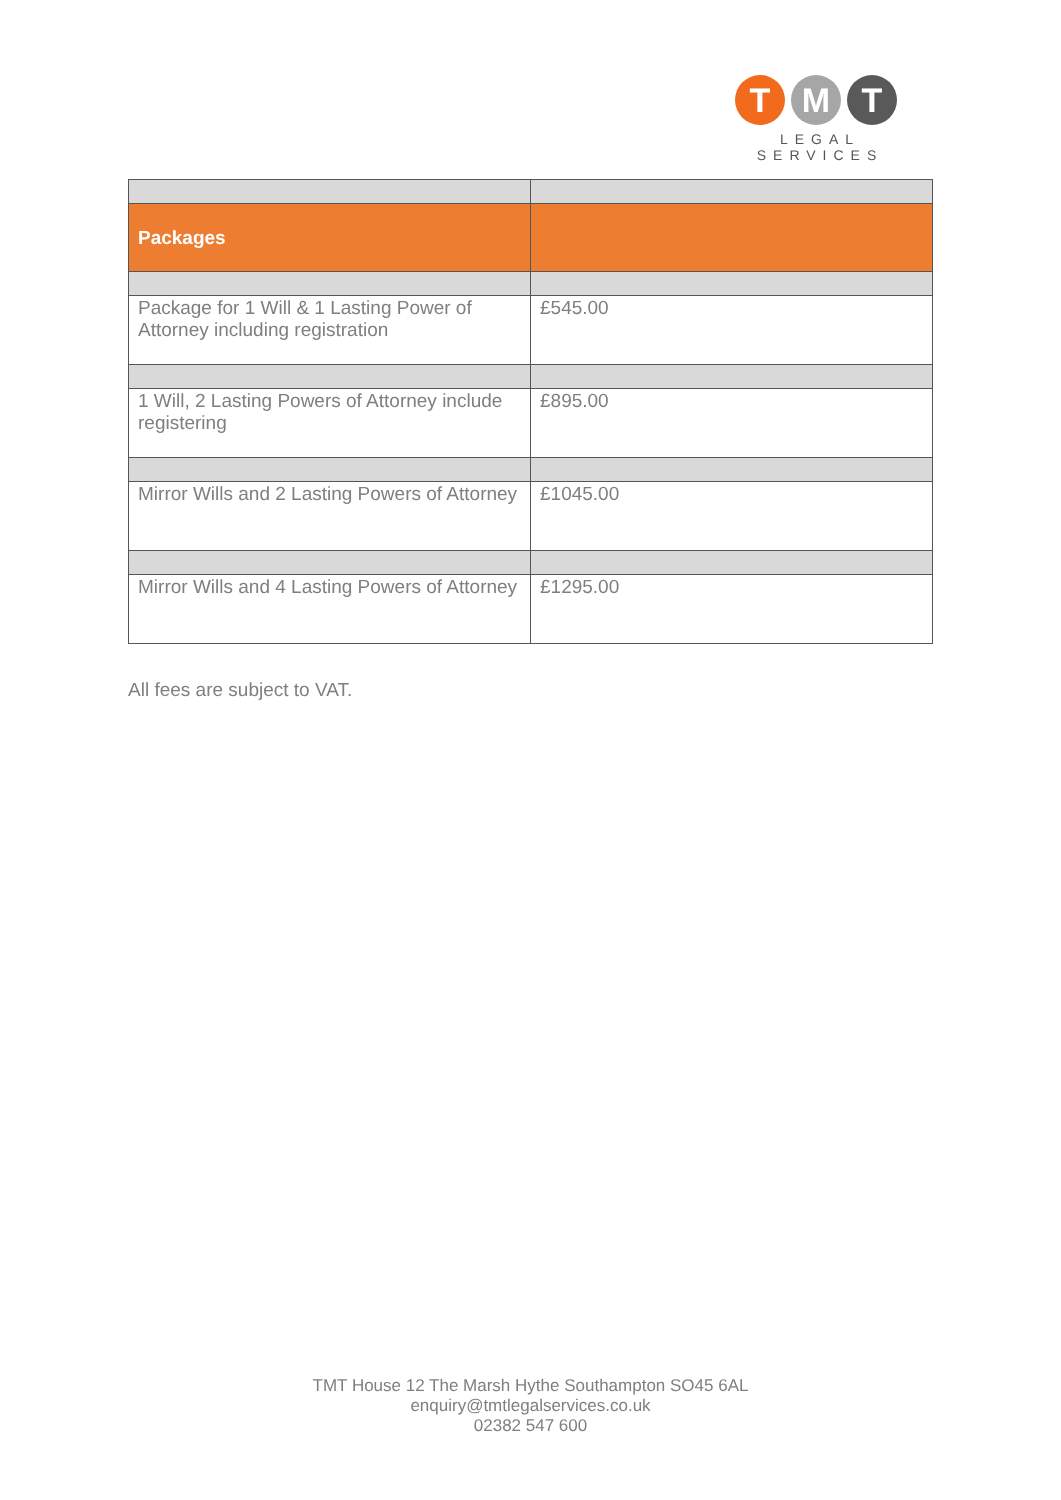T M T
LEGAL
SERVICES
| Packages | |
| --- | --- |
| Package for 1 Will & 1 Lasting Power of Attorney including registration | £545.00 |
| 1 Will, 2 Lasting Powers of Attorney include registering | £895.00 |
| Mirror Wills and 2 Lasting Powers of Attorney | £1045.00 |
| Mirror Wills and 4 Lasting Powers of Attorney | £1295.00 |
All fees are subject to VAT.
TMT House 12 The Marsh Hythe Southampton SO45 6AL
enquiry@tmtlegalservices.co.uk
02382 547 600